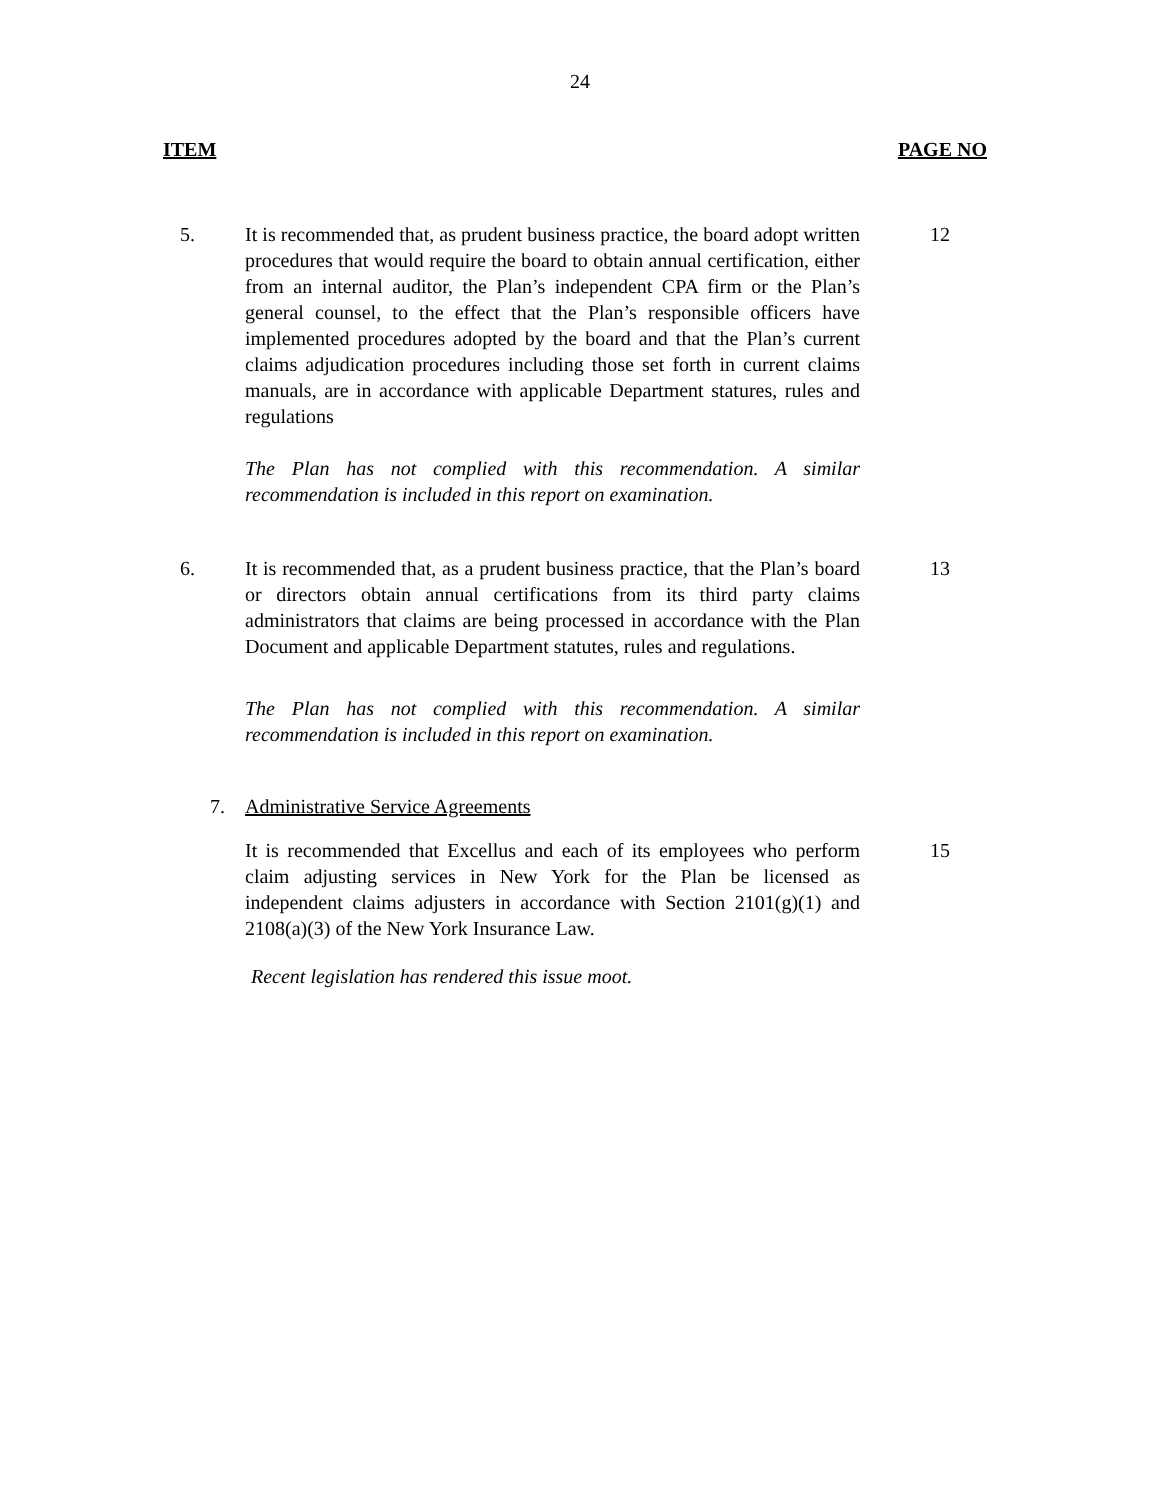24
ITEM PAGE NO
5. It is recommended that, as prudent business practice, the board adopt written procedures that would require the board to obtain annual certification, either from an internal auditor, the Plan’s independent CPA firm or the Plan’s general counsel, to the effect that the Plan’s responsible officers have implemented procedures adopted by the board and that the Plan’s current claims adjudication procedures including those set forth in current claims manuals, are in accordance with applicable Department statures, rules and regulations
The Plan has not complied with this recommendation. A similar recommendation is included in this report on examination.
12
6. It is recommended that, as a prudent business practice, that the Plan’s board or directors obtain annual certifications from its third party claims administrators that claims are being processed in accordance with the Plan Document and applicable Department statutes, rules and regulations.
The Plan has not complied with this recommendation. A similar recommendation is included in this report on examination.
13
7. Administrative Service Agreements
It is recommended that Excellus and each of its employees who perform claim adjusting services in New York for the Plan be licensed as independent claims adjusters in accordance with Section 2101(g)(1) and 2108(a)(3) of the New York Insurance Law.
Recent legislation has rendered this issue moot.
15